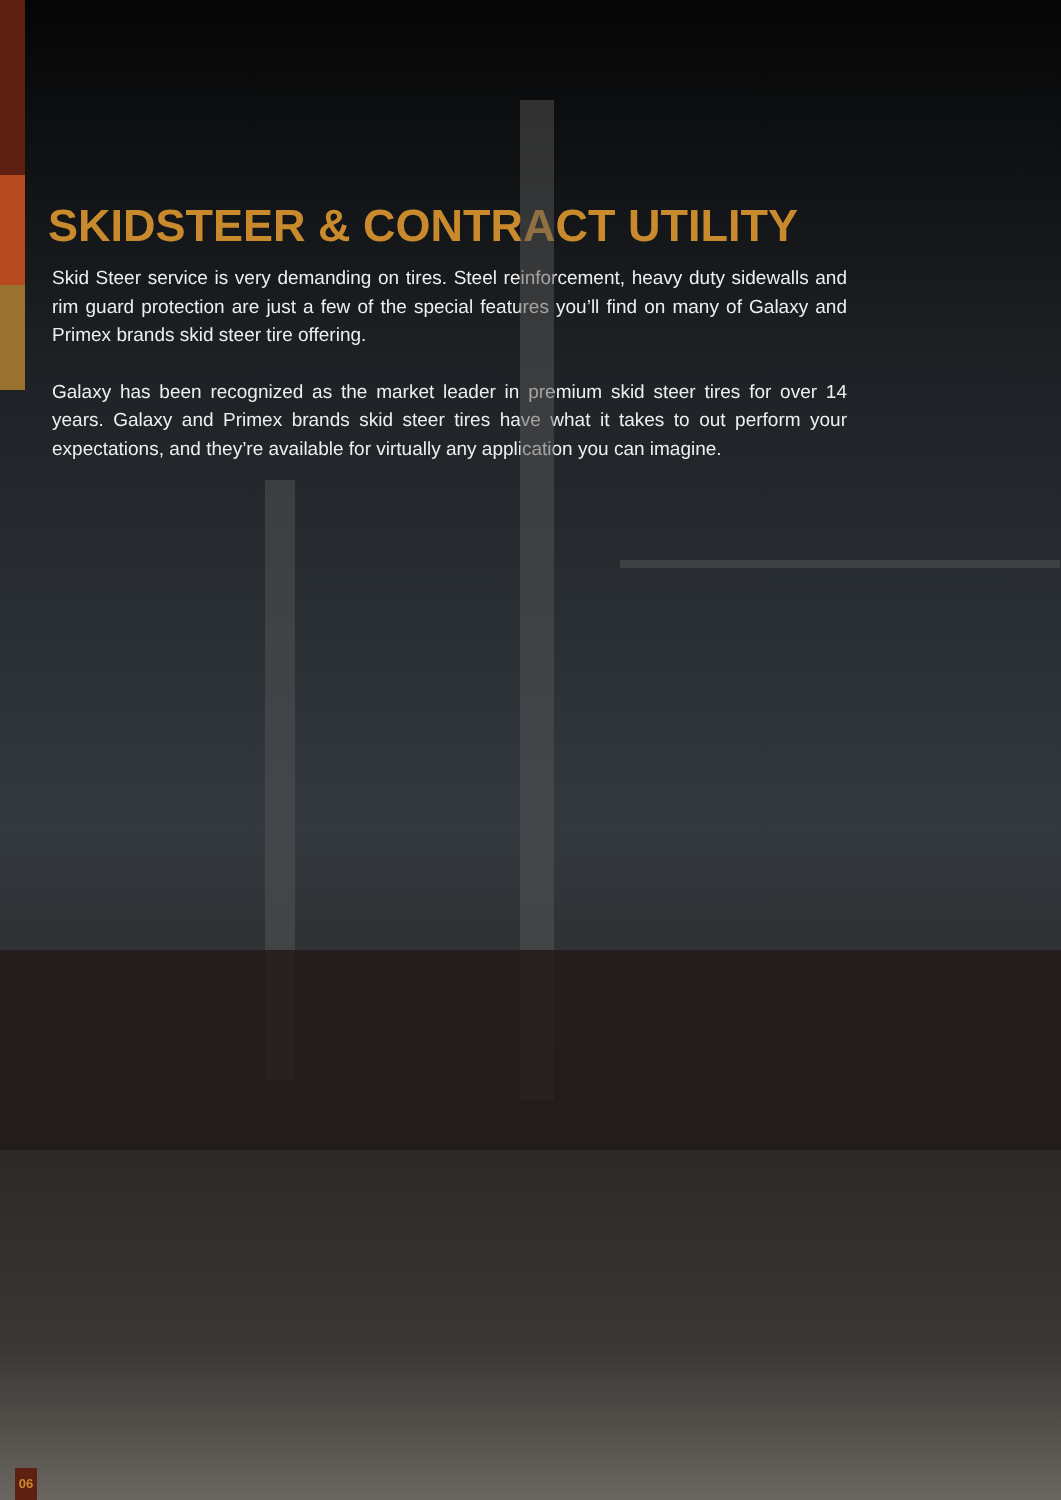SKIDSTEER & CONTRACT UTILITY
Skid Steer service is very demanding on tires. Steel reinforcement, heavy duty sidewalls and rim guard protection are just a few of the special features you’ll find on many of Galaxy and Primex brands skid steer tire offering.
Galaxy has been recognized as the market leader in premium skid steer tires for over 14 years. Galaxy and Primex brands skid steer tires have what it takes to out perform your expectations, and they’re available for virtually any application you can imagine.
06